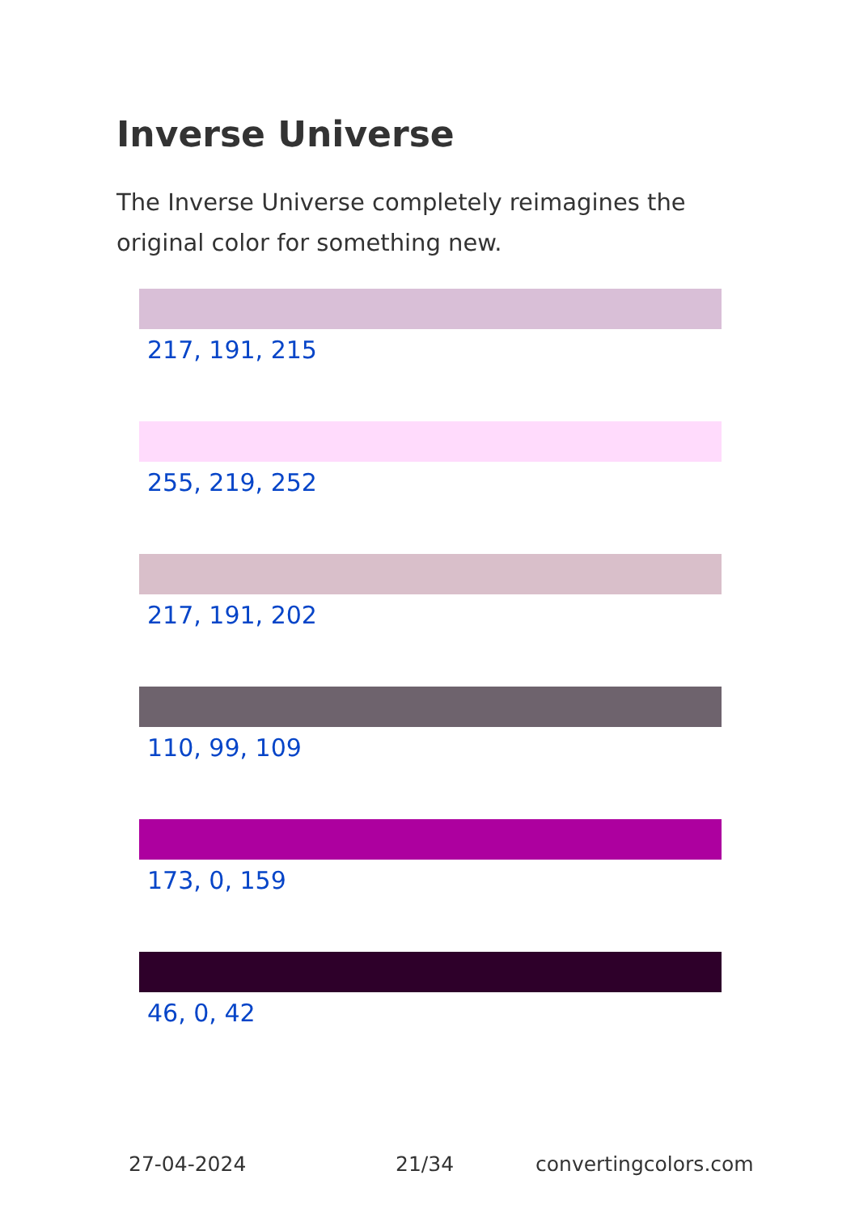Inverse Universe
The Inverse Universe completely reimagines the original color for something new.
217, 191, 215
255, 219, 252
217, 191, 202
110, 99, 109
173, 0, 159
46, 0, 42
27-04-2024 21/34 convertingcolors.com